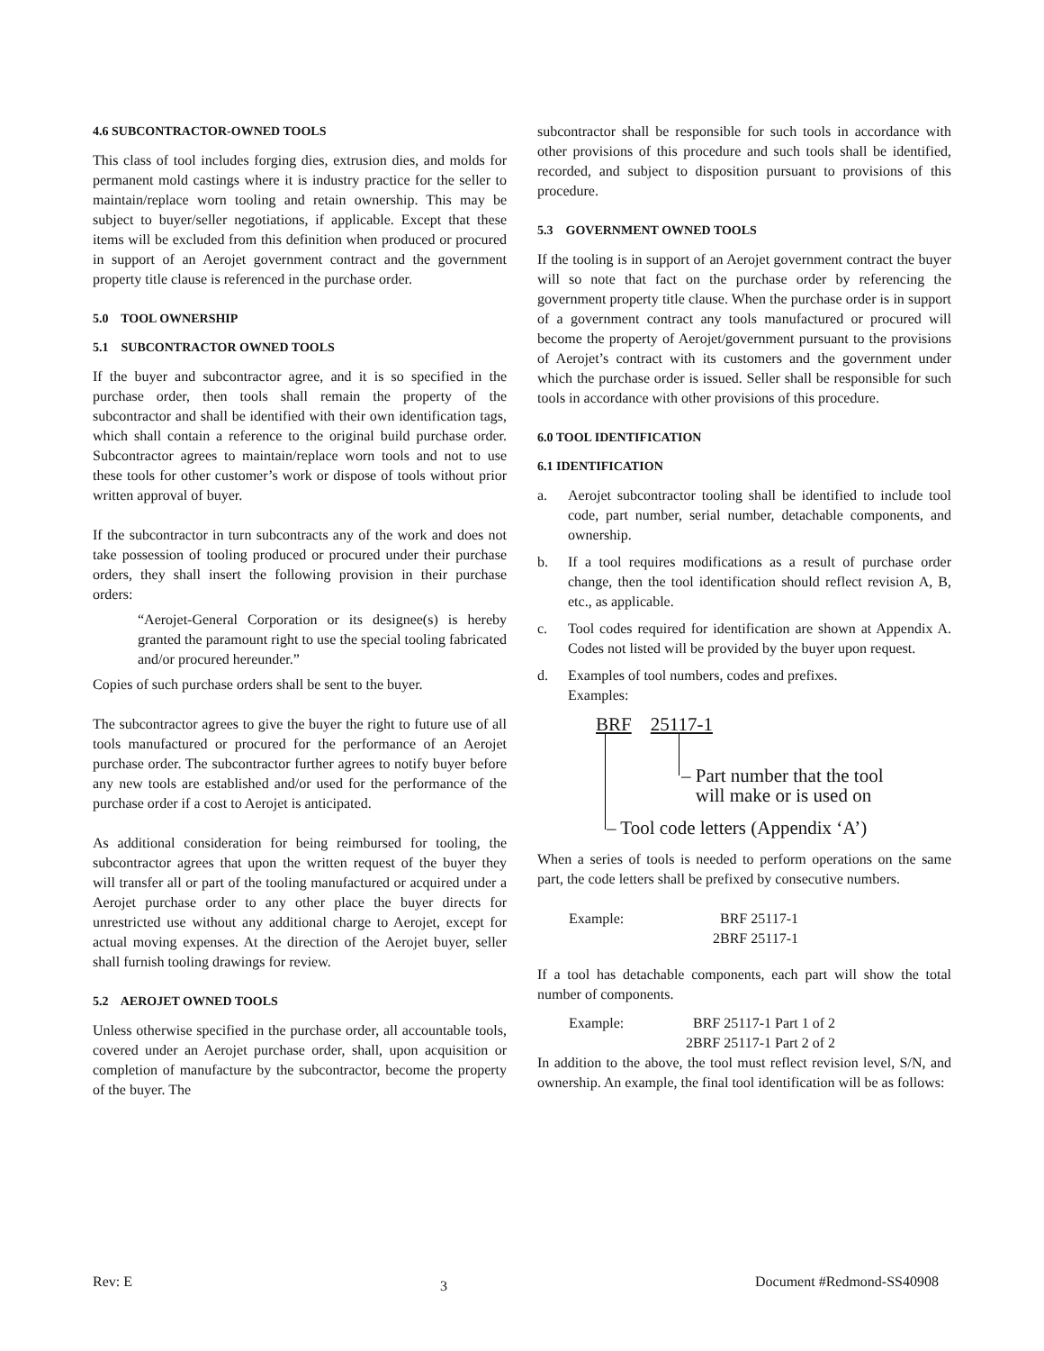4.6 SUBCONTRACTOR-OWNED TOOLS
This class of tool includes forging dies, extrusion dies, and molds for permanent mold castings where it is industry practice for the seller to maintain/replace worn tooling and retain ownership. This may be subject to buyer/seller negotiations, if applicable. Except that these items will be excluded from this definition when produced or procured in support of an Aerojet government contract and the government property title clause is referenced in the purchase order.
5.0 TOOL OWNERSHIP
5.1 SUBCONTRACTOR OWNED TOOLS
If the buyer and subcontractor agree, and it is so specified in the purchase order, then tools shall remain the property of the subcontractor and shall be identified with their own identification tags, which shall contain a reference to the original build purchase order. Subcontractor agrees to maintain/replace worn tools and not to use these tools for other customer’s work or dispose of tools without prior written approval of buyer.
If the subcontractor in turn subcontracts any of the work and does not take possession of tooling produced or procured under their purchase orders, they shall insert the following provision in their purchase orders:
“Aerojet-General Corporation or its designee(s) is hereby granted the paramount right to use the special tooling fabricated and/or procured hereunder.”
Copies of such purchase orders shall be sent to the buyer.
The subcontractor agrees to give the buyer the right to future use of all tools manufactured or procured for the performance of an Aerojet purchase order. The subcontractor further agrees to notify buyer before any new tools are established and/or used for the performance of the purchase order if a cost to Aerojet is anticipated.
As additional consideration for being reimbursed for tooling, the subcontractor agrees that upon the written request of the buyer they will transfer all or part of the tooling manufactured or acquired under a Aerojet purchase order to any other place the buyer directs for unrestricted use without any additional charge to Aerojet, except for actual moving expenses. At the direction of the Aerojet buyer, seller shall furnish tooling drawings for review.
5.2 AEROJET OWNED TOOLS
Unless otherwise specified in the purchase order, all accountable tools, covered under an Aerojet purchase order, shall, upon acquisition or completion of manufacture by the subcontractor, become the property of the buyer. The
subcontractor shall be responsible for such tools in accordance with other provisions of this procedure and such tools shall be identified, recorded, and subject to disposition pursuant to provisions of this procedure.
5.3 GOVERNMENT OWNED TOOLS
If the tooling is in support of an Aerojet government contract the buyer will so note that fact on the purchase order by referencing the government property title clause. When the purchase order is in support of a government contract any tools manufactured or procured will become the property of Aerojet/government pursuant to the provisions of Aerojet’s contract with its customers and the government under which the purchase order is issued. Seller shall be responsible for such tools in accordance with other provisions of this procedure.
6.0 TOOL IDENTIFICATION
6.1 IDENTIFICATION
a. Aerojet subcontractor tooling shall be identified to include tool code, part number, serial number, detachable components, and ownership.
b. If a tool requires modifications as a result of purchase order change, then the tool identification should reflect revision A, B, etc., as applicable.
c. Tool codes required for identification are shown at Appendix A. Codes not listed will be provided by the buyer upon request.
d. Examples of tool numbers, codes and prefixes.
Examples:
BRF 25117-1
– Part number that the tool
will make or is used on
– Tool code letters (Appendix ‘A’)
When a series of tools is needed to perform operations on the same part, the code letters shall be prefixed by consecutive numbers.
Example: BRF 25117-1
2BRF 25117-1
If a tool has detachable components, each part will show the total number of components.
Example: BRF 25117-1 Part 1 of 2
2BRF 25117-1 Part 2 of 2
In addition to the above, the tool must reflect revision level, S/N, and ownership. An example, the final tool identification will be as follows:
Rev: E 3 Document #Redmond-SS40908